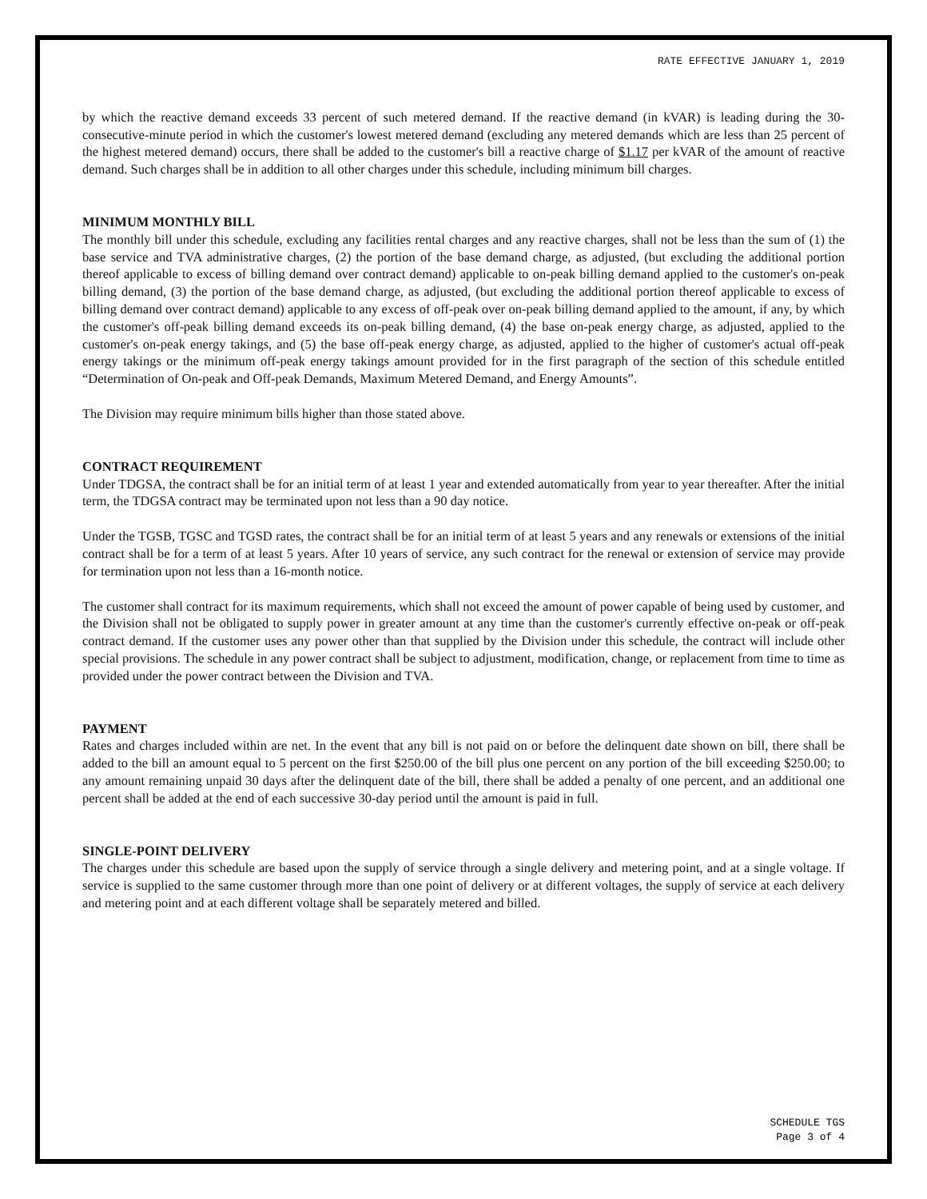RATE EFFECTIVE JANUARY 1, 2019
by which the reactive demand exceeds 33 percent of such metered demand. If the reactive demand (in kVAR) is leading during the 30-consecutive-minute period in which the customer's lowest metered demand (excluding any metered demands which are less than 25 percent of the highest metered demand) occurs, there shall be added to the customer's bill a reactive charge of $1.17 per kVAR of the amount of reactive demand. Such charges shall be in addition to all other charges under this schedule, including minimum bill charges.
MINIMUM MONTHLY BILL
The monthly bill under this schedule, excluding any facilities rental charges and any reactive charges, shall not be less than the sum of (1) the base service and TVA administrative charges, (2) the portion of the base demand charge, as adjusted, (but excluding the additional portion thereof applicable to excess of billing demand over contract demand) applicable to on-peak billing demand applied to the customer's on-peak billing demand, (3) the portion of the base demand charge, as adjusted, (but excluding the additional portion thereof applicable to excess of billing demand over contract demand) applicable to any excess of off-peak over on-peak billing demand applied to the amount, if any, by which the customer's off-peak billing demand exceeds its on-peak billing demand, (4) the base on-peak energy charge, as adjusted, applied to the customer's on-peak energy takings, and (5) the base off-peak energy charge, as adjusted, applied to the higher of customer's actual off-peak energy takings or the minimum off-peak energy takings amount provided for in the first paragraph of the section of this schedule entitled “Determination of On-peak and Off-peak Demands, Maximum Metered Demand, and Energy Amounts”.
The Division may require minimum bills higher than those stated above.
CONTRACT REQUIREMENT
Under TDGSA, the contract shall be for an initial term of at least 1 year and extended automatically from year to year thereafter. After the initial term, the TDGSA contract may be terminated upon not less than a 90 day notice.
Under the TGSB, TGSC and TGSD rates, the contract shall be for an initial term of at least 5 years and any renewals or extensions of the initial contract shall be for a term of at least 5 years. After 10 years of service, any such contract for the renewal or extension of service may provide for termination upon not less than a 16-month notice.
The customer shall contract for its maximum requirements, which shall not exceed the amount of power capable of being used by customer, and the Division shall not be obligated to supply power in greater amount at any time than the customer's currently effective on-peak or off-peak contract demand. If the customer uses any power other than that supplied by the Division under this schedule, the contract will include other special provisions. The schedule in any power contract shall be subject to adjustment, modification, change, or replacement from time to time as provided under the power contract between the Division and TVA.
PAYMENT
Rates and charges included within are net. In the event that any bill is not paid on or before the delinquent date shown on bill, there shall be added to the bill an amount equal to 5 percent on the first $250.00 of the bill plus one percent on any portion of the bill exceeding $250.00; to any amount remaining unpaid 30 days after the delinquent date of the bill, there shall be added a penalty of one percent, and an additional one percent shall be added at the end of each successive 30-day period until the amount is paid in full.
SINGLE-POINT DELIVERY
The charges under this schedule are based upon the supply of service through a single delivery and metering point, and at a single voltage. If service is supplied to the same customer through more than one point of delivery or at different voltages, the supply of service at each delivery and metering point and at each different voltage shall be separately metered and billed.
SCHEDULE TGS
Page 3 of 4